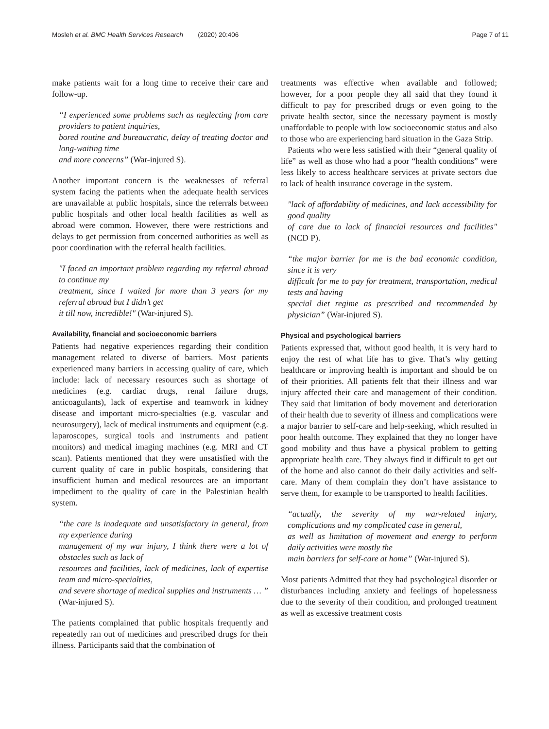Mosleh et al. BMC Health Services Research (2020) 20:406 Page 7 of 11
make patients wait for a long time to receive their care and follow-up.
“I experienced some problems such as neglecting from care providers to patient inquiries,
bored routine and bureaucratic, delay of treating doctor and long-waiting time
and more concerns” (War-injured S).
Another important concern is the weaknesses of referral system facing the patients when the adequate health services are unavailable at public hospitals, since the referrals between public hospitals and other local health facilities as well as abroad were common. However, there were restrictions and delays to get permission from concerned authorities as well as poor coordination with the referral health facilities.
"I faced an important problem regarding my referral abroad to continue my
treatment, since I waited for more than 3 years for my referral abroad but I didn’t get
it till now, incredible!" (War-injured S).
Availability, financial and socioeconomic barriers
Patients had negative experiences regarding their condition management related to diverse of barriers. Most patients experienced many barriers in accessing quality of care, which include: lack of necessary resources such as shortage of medicines (e.g. cardiac drugs, renal failure drugs, anticoagulants), lack of expertise and teamwork in kidney disease and important micro-specialties (e.g. vascular and neurosurgery), lack of medical instruments and equipment (e.g. laparoscopes, surgical tools and instruments and patient monitors) and medical imaging machines (e.g. MRI and CT scan). Patients mentioned that they were unsatisfied with the current quality of care in public hospitals, considering that insufficient human and medical resources are an important impediment to the quality of care in the Palestinian health system.
“the care is inadequate and unsatisfactory in general, from my experience during
management of my war injury, I think there were a lot of obstacles such as lack of
resources and facilities, lack of medicines, lack of expertise team and micro-specialties,
and severe shortage of medical supplies and instruments … ” (War-injured S).
The patients complained that public hospitals frequently and repeatedly ran out of medicines and prescribed drugs for their illness. Participants said that the combination of
treatments was effective when available and followed; however, for a poor people they all said that they found it difficult to pay for prescribed drugs or even going to the private health sector, since the necessary payment is mostly unaffordable to people with low socioeconomic status and also to those who are experiencing hard situation in the Gaza Strip.
Patients who were less satisfied with their “general quality of life” as well as those who had a poor “health conditions” were less likely to access healthcare services at private sectors due to lack of health insurance coverage in the system.
"lack of affordability of medicines, and lack accessibility for good quality
of care due to lack of financial resources and facilities" (NCD P).
“the major barrier for me is the bad economic condition, since it is very
difficult for me to pay for treatment, transportation, medical tests and having
special diet regime as prescribed and recommended by physician” (War-injured S).
Physical and psychological barriers
Patients expressed that, without good health, it is very hard to enjoy the rest of what life has to give. That’s why getting healthcare or improving health is important and should be on of their priorities. All patients felt that their illness and war injury affected their care and management of their condition. They said that limitation of body movement and deterioration of their health due to severity of illness and complications were a major barrier to self-care and help-seeking, which resulted in poor health outcome. They explained that they no longer have good mobility and thus have a physical problem to getting appropriate health care. They always find it difficult to get out of the home and also cannot do their daily activities and self-care. Many of them complain they don’t have assistance to serve them, for example to be transported to health facilities.
“actually, the severity of my war-related injury, complications and my complicated case in general,
as well as limitation of movement and energy to perform daily activities were mostly the
main barriers for self-care at home” (War-injured S).
Most patients Admitted that they had psychological disorder or disturbances including anxiety and feelings of hopelessness due to the severity of their condition, and prolonged treatment as well as excessive treatment costs